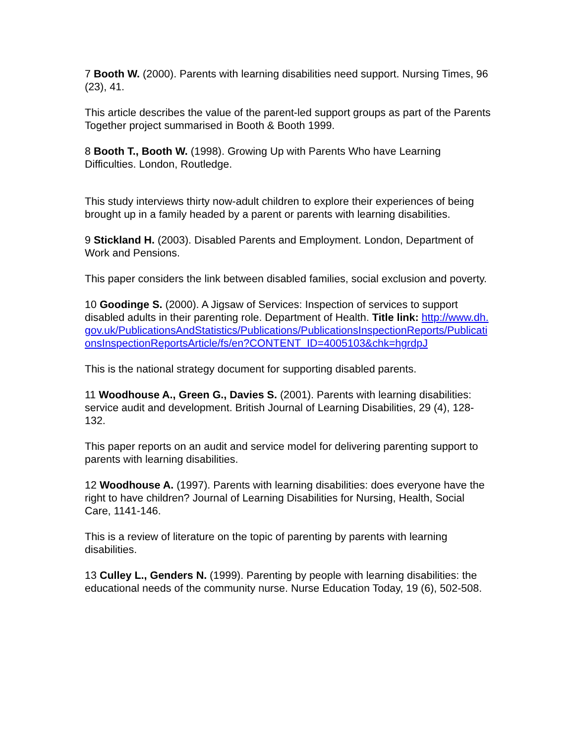7 Booth W. (2000). Parents with learning disabilities need support. Nursing Times, 96 (23), 41.
This article describes the value of the parent-led support groups as part of the Parents Together project summarised in Booth & Booth 1999.
8 Booth T., Booth W. (1998). Growing Up with Parents Who have Learning Difficulties. London, Routledge.
This study interviews thirty now-adult children to explore their experiences of being brought up in a family headed by a parent or parents with learning disabilities.
9 Stickland H. (2003). Disabled Parents and Employment. London, Department of Work and Pensions.
This paper considers the link between disabled families, social exclusion and poverty.
10 Goodinge S. (2000). A Jigsaw of Services: Inspection of services to support disabled adults in their parenting role. Department of Health. Title link: http://www.dh.gov.uk/PublicationsAndStatistics/Publications/PublicationsInspectionReports/PublicationsInspectionReportsArticle/fs/en?CONTENT_ID=4005103&chk=hgrdpJ
This is the national strategy document for supporting disabled parents.
11 Woodhouse A., Green G., Davies S. (2001). Parents with learning disabilities: service audit and development. British Journal of Learning Disabilities, 29 (4), 128-132.
This paper reports on an audit and service model for delivering parenting support to parents with learning disabilities.
12 Woodhouse A. (1997). Parents with learning disabilities: does everyone have the right to have children? Journal of Learning Disabilities for Nursing, Health, Social Care, 1141-146.
This is a review of literature on the topic of parenting by parents with learning disabilities.
13 Culley L., Genders N. (1999). Parenting by people with learning disabilities: the educational needs of the community nurse. Nurse Education Today, 19 (6), 502-508.